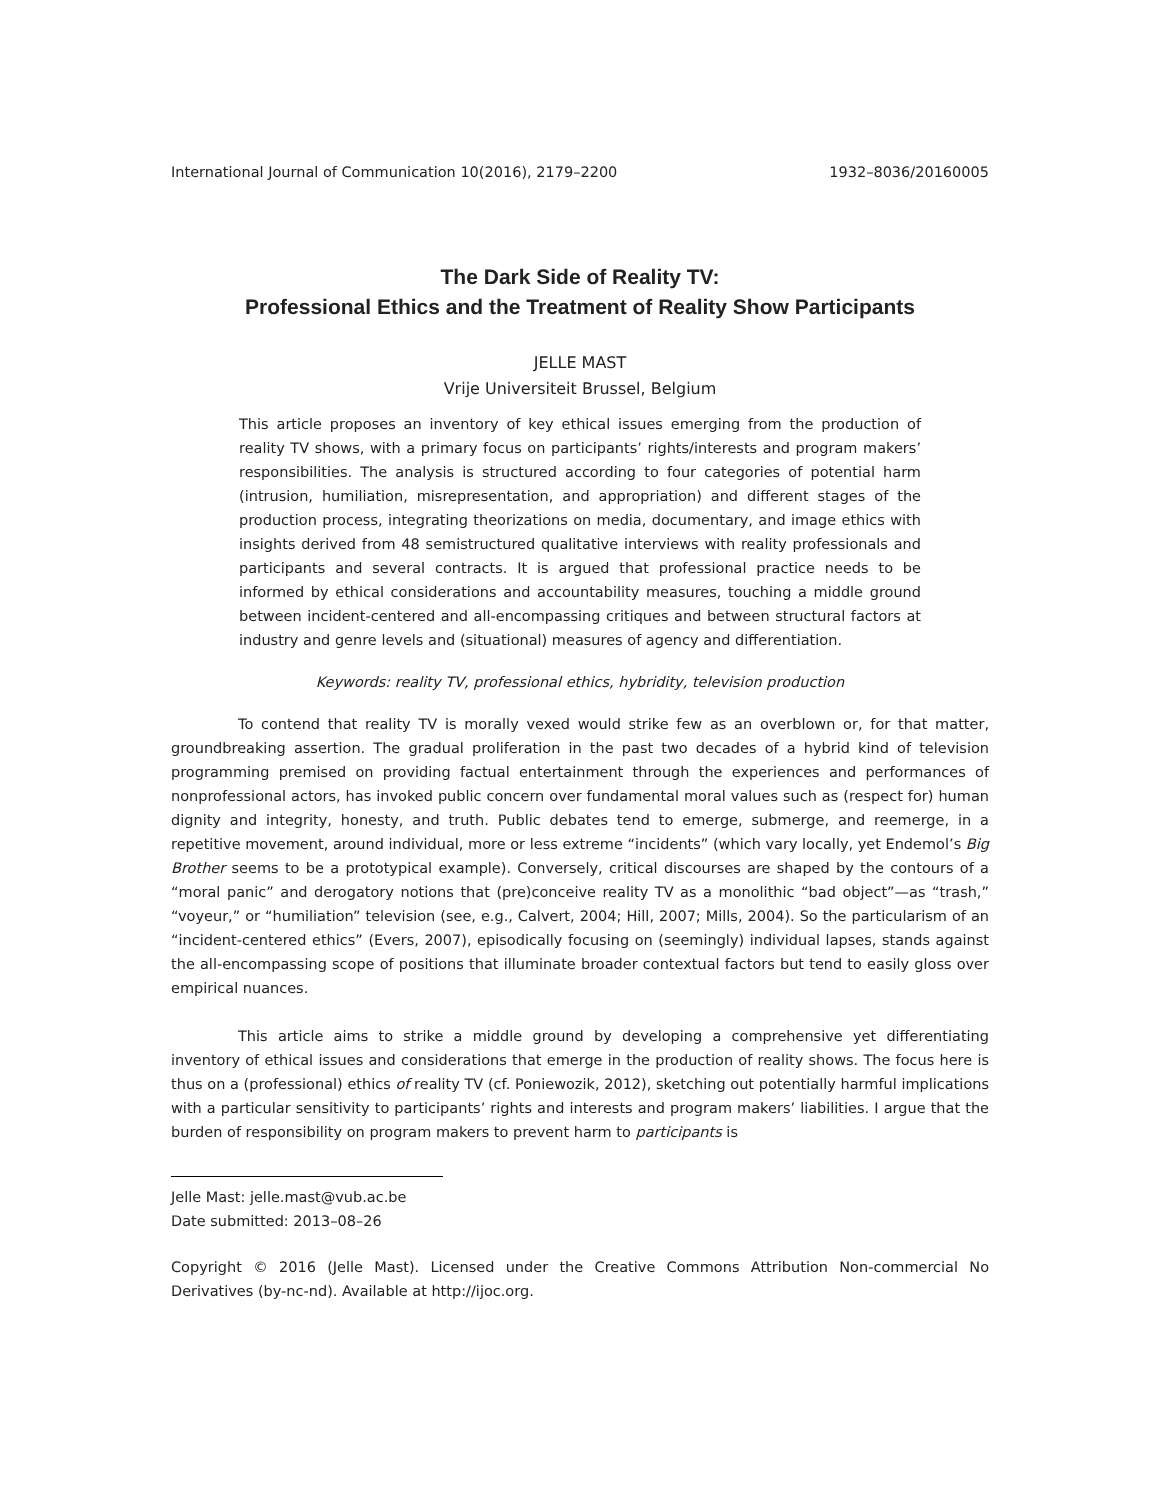International Journal of Communication 10(2016), 2179–2200 1932–8036/20160005
The Dark Side of Reality TV:
Professional Ethics and the Treatment of Reality Show Participants
JELLE MAST
Vrije Universiteit Brussel, Belgium
This article proposes an inventory of key ethical issues emerging from the production of reality TV shows, with a primary focus on participants’ rights/interests and program makers’ responsibilities. The analysis is structured according to four categories of potential harm (intrusion, humiliation, misrepresentation, and appropriation) and different stages of the production process, integrating theorizations on media, documentary, and image ethics with insights derived from 48 semistructured qualitative interviews with reality professionals and participants and several contracts. It is argued that professional practice needs to be informed by ethical considerations and accountability measures, touching a middle ground between incident-centered and all-encompassing critiques and between structural factors at industry and genre levels and (situational) measures of agency and differentiation.
Keywords: reality TV, professional ethics, hybridity, television production
To contend that reality TV is morally vexed would strike few as an overblown or, for that matter, groundbreaking assertion. The gradual proliferation in the past two decades of a hybrid kind of television programming premised on providing factual entertainment through the experiences and performances of nonprofessional actors, has invoked public concern over fundamental moral values such as (respect for) human dignity and integrity, honesty, and truth. Public debates tend to emerge, submerge, and reemerge, in a repetitive movement, around individual, more or less extreme “incidents” (which vary locally, yet Endemol’s Big Brother seems to be a prototypical example). Conversely, critical discourses are shaped by the contours of a “moral panic” and derogatory notions that (pre)conceive reality TV as a monolithic “bad object”—as “trash,” “voyeur,” or “humiliation” television (see, e.g., Calvert, 2004; Hill, 2007; Mills, 2004). So the particularism of an “incident-centered ethics” (Evers, 2007), episodically focusing on (seemingly) individual lapses, stands against the all-encompassing scope of positions that illuminate broader contextual factors but tend to easily gloss over empirical nuances.
This article aims to strike a middle ground by developing a comprehensive yet differentiating inventory of ethical issues and considerations that emerge in the production of reality shows. The focus here is thus on a (professional) ethics of reality TV (cf. Poniewozik, 2012), sketching out potentially harmful implications with a particular sensitivity to participants’ rights and interests and program makers’ liabilities. I argue that the burden of responsibility on program makers to prevent harm to participants is
Jelle Mast: jelle.mast@vub.ac.be
Date submitted: 2013–08–26
Copyright © 2016 (Jelle Mast). Licensed under the Creative Commons Attribution Non-commercial No Derivatives (by-nc-nd). Available at http://ijoc.org.